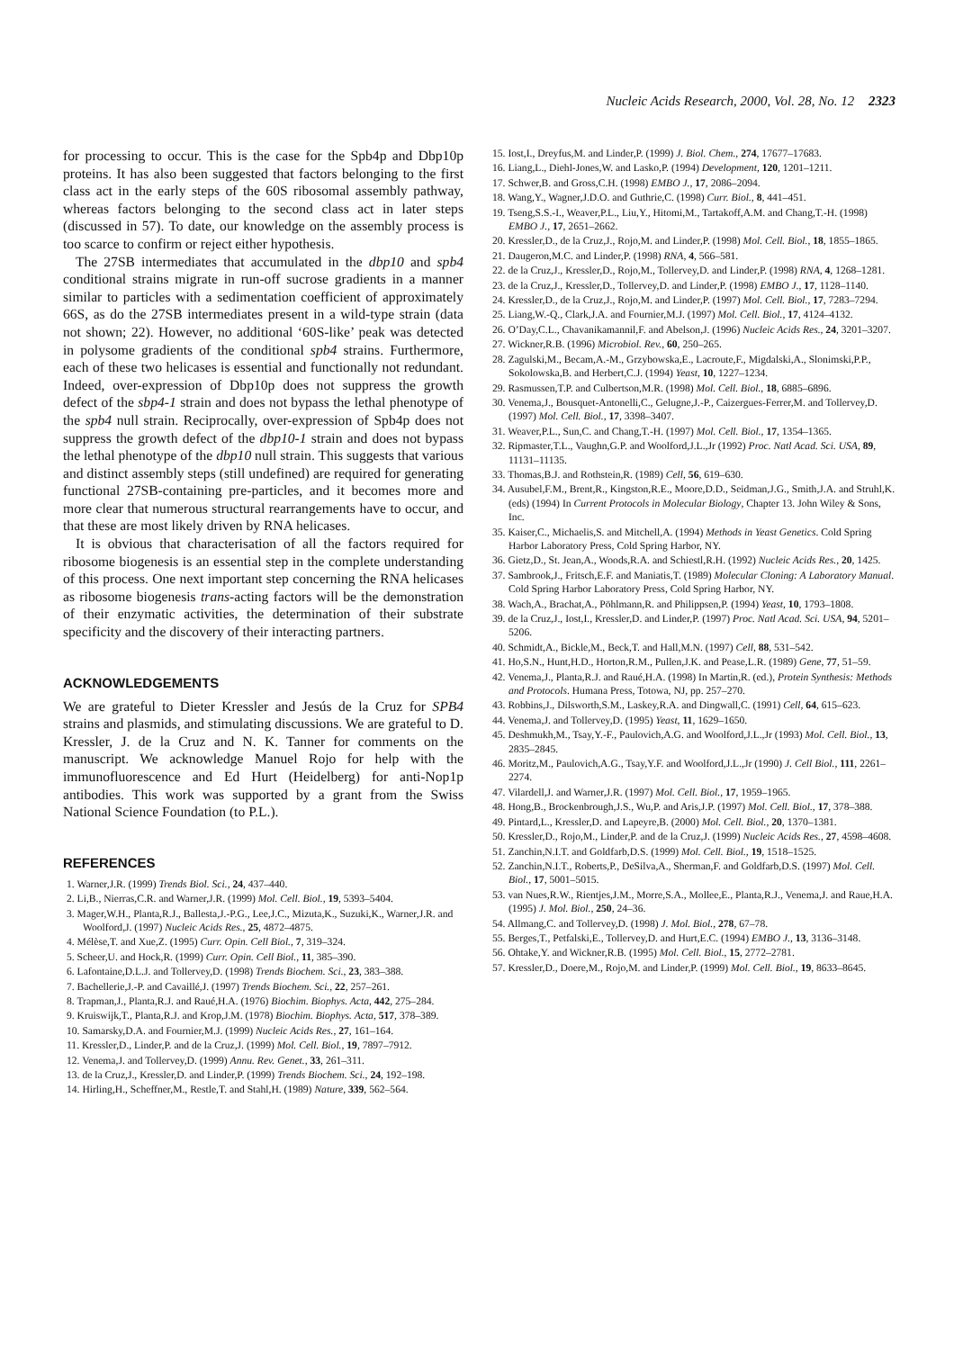Nucleic Acids Research, 2000, Vol. 28, No. 12 2323
for processing to occur. This is the case for the Spb4p and Dbp10p proteins. It has also been suggested that factors belonging to the first class act in the early steps of the 60S ribosomal assembly pathway, whereas factors belonging to the second class act in later steps (discussed in 57). To date, our knowledge on the assembly process is too scarce to confirm or reject either hypothesis.
The 27SB intermediates that accumulated in the dbp10 and spb4 conditional strains migrate in run-off sucrose gradients in a manner similar to particles with a sedimentation coefficient of approximately 66S, as do the 27SB intermediates present in a wild-type strain (data not shown; 22). However, no additional ‘60S-like’ peak was detected in polysome gradients of the conditional spb4 strains. Furthermore, each of these two helicases is essential and functionally not redundant. Indeed, over-expression of Dbp10p does not suppress the growth defect of the sbp4-1 strain and does not bypass the lethal phenotype of the spb4 null strain. Reciprocally, over-expression of Spb4p does not suppress the growth defect of the dbp10-1 strain and does not bypass the lethal phenotype of the dbp10 null strain. This suggests that various and distinct assembly steps (still undefined) are required for generating functional 27SB-containing pre-particles, and it becomes more and more clear that numerous structural rearrangements have to occur, and that these are most likely driven by RNA helicases.
It is obvious that characterisation of all the factors required for ribosome biogenesis is an essential step in the complete understanding of this process. One next important step concerning the RNA helicases as ribosome biogenesis trans-acting factors will be the demonstration of their enzymatic activities, the determination of their substrate specificity and the discovery of their interacting partners.
ACKNOWLEDGEMENTS
We are grateful to Dieter Kressler and Jesús de la Cruz for SPB4 strains and plasmids, and stimulating discussions. We are grateful to D. Kressler, J. de la Cruz and N. K. Tanner for comments on the manuscript. We acknowledge Manuel Rojo for help with the immunofluorescence and Ed Hurt (Heidelberg) for anti-Nop1p antibodies. This work was supported by a grant from the Swiss National Science Foundation (to P.L.).
REFERENCES
1. Warner,J.R. (1999) Trends Biol. Sci., 24, 437–440.
2. Li,B., Nierras,C.R. and Warner,J.R. (1999) Mol. Cell. Biol., 19, 5393–5404.
3. Mager,W.H., Planta,R.J., Ballesta,J.-P.G., Lee,J.C., Mizuta,K., Suzuki,K., Warner,J.R. and Woolford,J. (1997) Nucleic Acids Res., 25, 4872–4875.
4. Mélèse,T. and Xue,Z. (1995) Curr. Opin. Cell Biol., 7, 319–324.
5. Scheer,U. and Hock,R. (1999) Curr. Opin. Cell Biol., 11, 385–390.
6. Lafontaine,D.L.J. and Tollervey,D. (1998) Trends Biochem. Sci., 23, 383–388.
7. Bachellerie,J.-P. and Cavaillé,J. (1997) Trends Biochem. Sci., 22, 257–261.
8. Trapman,J., Planta,R.J. and Raué,H.A. (1976) Biochim. Biophys. Acta, 442, 275–284.
9. Kruiswijk,T., Planta,R.J. and Krop,J.M. (1978) Biochim. Biophys. Acta, 517, 378–389.
10. Samarsky,D.A. and Fournier,M.J. (1999) Nucleic Acids Res., 27, 161–164.
11. Kressler,D., Linder,P. and de la Cruz,J. (1999) Mol. Cell. Biol., 19, 7897–7912.
12. Venema,J. and Tollervey,D. (1999) Annu. Rev. Genet., 33, 261–311.
13. de la Cruz,J., Kressler,D. and Linder,P. (1999) Trends Biochem. Sci., 24, 192–198.
14. Hirling,H., Scheffner,M., Restle,T. and Stahl,H. (1989) Nature, 339, 562–564.
15. Iost,I., Dreyfus,M. and Linder,P. (1999) J. Biol. Chem., 274, 17677–17683.
16. Liang,L., Diehl-Jones,W. and Lasko,P. (1994) Development, 120, 1201–1211.
17. Schwer,B. and Gross,C.H. (1998) EMBO J., 17, 2086–2094.
18. Wang,Y., Wagner,J.D.O. and Guthrie,C. (1998) Curr. Biol., 8, 441–451.
19. Tseng,S.S.-I., Weaver,P.L., Liu,Y., Hitomi,M., Tartakoff,A.M. and Chang,T.-H. (1998) EMBO J., 17, 2651–2662.
20. Kressler,D., de la Cruz,J., Rojo,M. and Linder,P. (1998) Mol. Cell. Biol., 18, 1855–1865.
21. Daugeron,M.C. and Linder,P. (1998) RNA, 4, 566–581.
22. de la Cruz,J., Kressler,D., Rojo,M., Tollervey,D. and Linder,P. (1998) RNA, 4, 1268–1281.
23. de la Cruz,J., Kressler,D., Tollervey,D. and Linder,P. (1998) EMBO J., 17, 1128–1140.
24. Kressler,D., de la Cruz,J., Rojo,M. and Linder,P. (1997) Mol. Cell. Biol., 17, 7283–7294.
25. Liang,W.-Q., Clark,J.A. and Fournier,M.J. (1997) Mol. Cell. Biol., 17, 4124–4132.
26. O’Day,C.L., Chavanikamannil,F. and Abelson,J. (1996) Nucleic Acids Res., 24, 3201–3207.
27. Wickner,R.B. (1996) Microbiol. Rev., 60, 250–265.
28. Zagulski,M., Becam,A.-M., Grzybowska,E., Lacroute,F., Migdalski,A., Slonimski,P.P., Sokolowska,B. and Herbert,C.J. (1994) Yeast, 10, 1227–1234.
29. Rasmussen,T.P. and Culbertson,M.R. (1998) Mol. Cell. Biol., 18, 6885–6896.
30. Venema,J., Bousquet-Antonelli,C., Gelugne,J.-P., Caizergues-Ferrer,M. and Tollervey,D. (1997) Mol. Cell. Biol., 17, 3398–3407.
31. Weaver,P.L., Sun,C. and Chang,T.-H. (1997) Mol. Cell. Biol., 17, 1354–1365.
32. Ripmaster,T.L., Vaughn,G.P. and Woolford,J.L.,Jr (1992) Proc. Natl Acad. Sci. USA, 89, 11131–11135.
33. Thomas,B.J. and Rothstein,R. (1989) Cell, 56, 619–630.
34. Ausubel,F.M., Brent,R., Kingston,R.E., Moore,D.D., Seidman,J.G., Smith,J.A. and Struhl,K. (eds) (1994) In Current Protocols in Molecular Biology, Chapter 13. John Wiley & Sons, Inc.
35. Kaiser,C., Michaelis,S. and Mitchell,A. (1994) Methods in Yeast Genetics. Cold Spring Harbor Laboratory Press, Cold Spring Harbor, NY.
36. Gietz,D., St. Jean,A., Woods,R.A. and Schiestl,R.H. (1992) Nucleic Acids Res., 20, 1425.
37. Sambrook,J., Fritsch,E.F. and Maniatis,T. (1989) Molecular Cloning: A Laboratory Manual. Cold Spring Harbor Laboratory Press, Cold Spring Harbor, NY.
38. Wach,A., Brachat,A., Pöhlmann,R. and Philippsen,P. (1994) Yeast, 10, 1793–1808.
39. de la Cruz,J., Iost,I., Kressler,D. and Linder,P. (1997) Proc. Natl Acad. Sci. USA, 94, 5201–5206.
40. Schmidt,A., Bickle,M., Beck,T. and Hall,M.N. (1997) Cell, 88, 531–542.
41. Ho,S.N., Hunt,H.D., Horton,R.M., Pullen,J.K. and Pease,L.R. (1989) Gene, 77, 51–59.
42. Venema,J., Planta,R.J. and Raué,H.A. (1998) In Martin,R. (ed.), Protein Synthesis: Methods and Protocols. Humana Press, Totowa, NJ, pp. 257–270.
43. Robbins,J., Dilsworth,S.M., Laskey,R.A. and Dingwall,C. (1991) Cell, 64, 615–623.
44. Venema,J. and Tollervey,D. (1995) Yeast, 11, 1629–1650.
45. Deshmukh,M., Tsay,Y.-F., Paulovich,A.G. and Woolford,J.L.,Jr (1993) Mol. Cell. Biol., 13, 2835–2845.
46. Moritz,M., Paulovich,A.G., Tsay,Y.F. and Woolford,J.L.,Jr (1990) J. Cell Biol., 111, 2261–2274.
47. Vilardell,J. and Warner,J.R. (1997) Mol. Cell. Biol., 17, 1959–1965.
48. Hong,B., Brockenbrough,J.S., Wu,P. and Aris,J.P. (1997) Mol. Cell. Biol., 17, 378–388.
49. Pintard,L., Kressler,D. and Lapeyre,B. (2000) Mol. Cell. Biol., 20, 1370–1381.
50. Kressler,D., Rojo,M., Linder,P. and de la Cruz,J. (1999) Nucleic Acids Res., 27, 4598–4608.
51. Zanchin,N.I.T. and Goldfarb,D.S. (1999) Mol. Cell. Biol., 19, 1518–1525.
52. Zanchin,N.I.T., Roberts,P., DeSilva,A., Sherman,F. and Goldfarb,D.S. (1997) Mol. Cell. Biol., 17, 5001–5015.
53. van Nues,R.W., Rientjes,J.M., Morre,S.A., Mollee,E., Planta,R.J., Venema,J. and Raue,H.A. (1995) J. Mol. Biol., 250, 24–36.
54. Allmang,C. and Tollervey,D. (1998) J. Mol. Biol., 278, 67–78.
55. Berges,T., Petfalski,E., Tollervey,D. and Hurt,E.C. (1994) EMBO J., 13, 3136–3148.
56. Ohtake,Y. and Wickner,R.B. (1995) Mol. Cell. Biol., 15, 2772–2781.
57. Kressler,D., Doere,M., Rojo,M. and Linder,P. (1999) Mol. Cell. Biol., 19, 8633–8645.